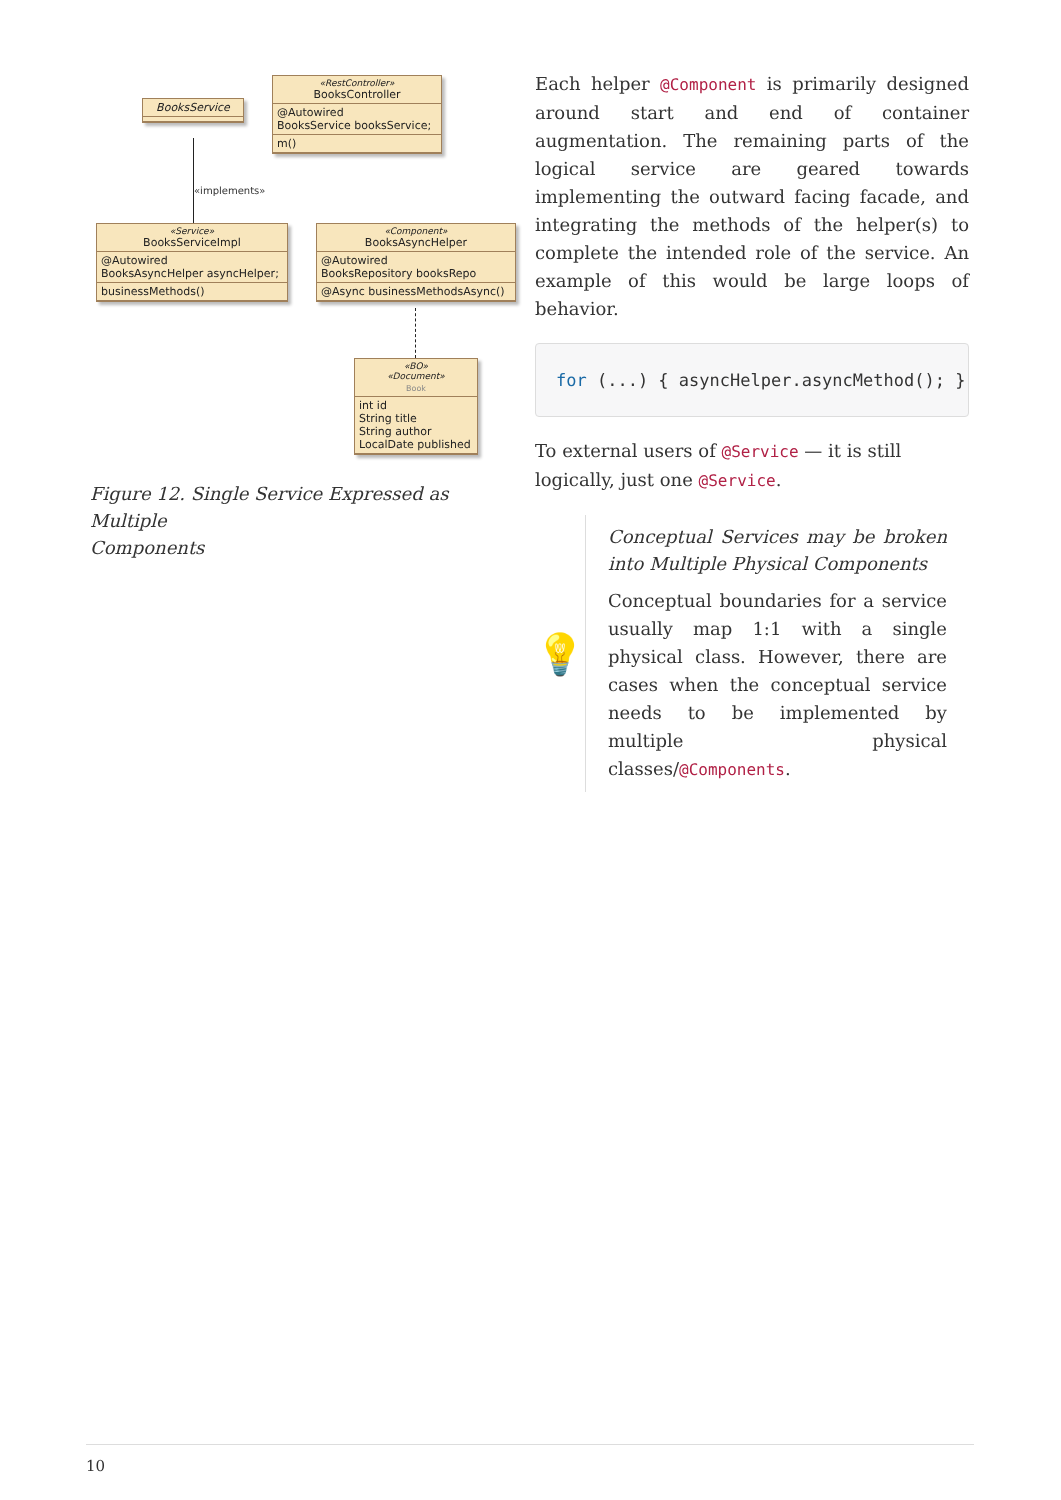BooksService
«RestController»
BooksController
@Autowired
BooksService booksService;
m()
«implements»
«Service»
BooksServiceImpl
@Autowired
BooksAsyncHelper asyncHelper;
businessMethods()
«Component»
BooksAsyncHelper
@Autowired
BooksRepository booksRepo
@Async businessMethodsAsync()
«BO»
«Document»
Book
int id
String title
String author
LocalDate published
Figure 12. Single Service Expressed as Multiple
Components
Each helper @Component is primarily designed around start and end of container augmentation. The remaining parts of the logical service are geared towards implementing the outward facing facade, and integrating the methods of the helper(s) to complete the intended role of the service. An example of this would be large loops of behavior.
for (...) { asyncHelper.asyncMethod(); }
To external users of @Service — it is still logically, just one @Service.
💡
Conceptual Services may be broken into Multiple Physical Components
Conceptual boundaries for a service usually map 1:1 with a single physical class. However, there are cases when the conceptual service needs to be implemented by multiple physical classes/@Components.
10